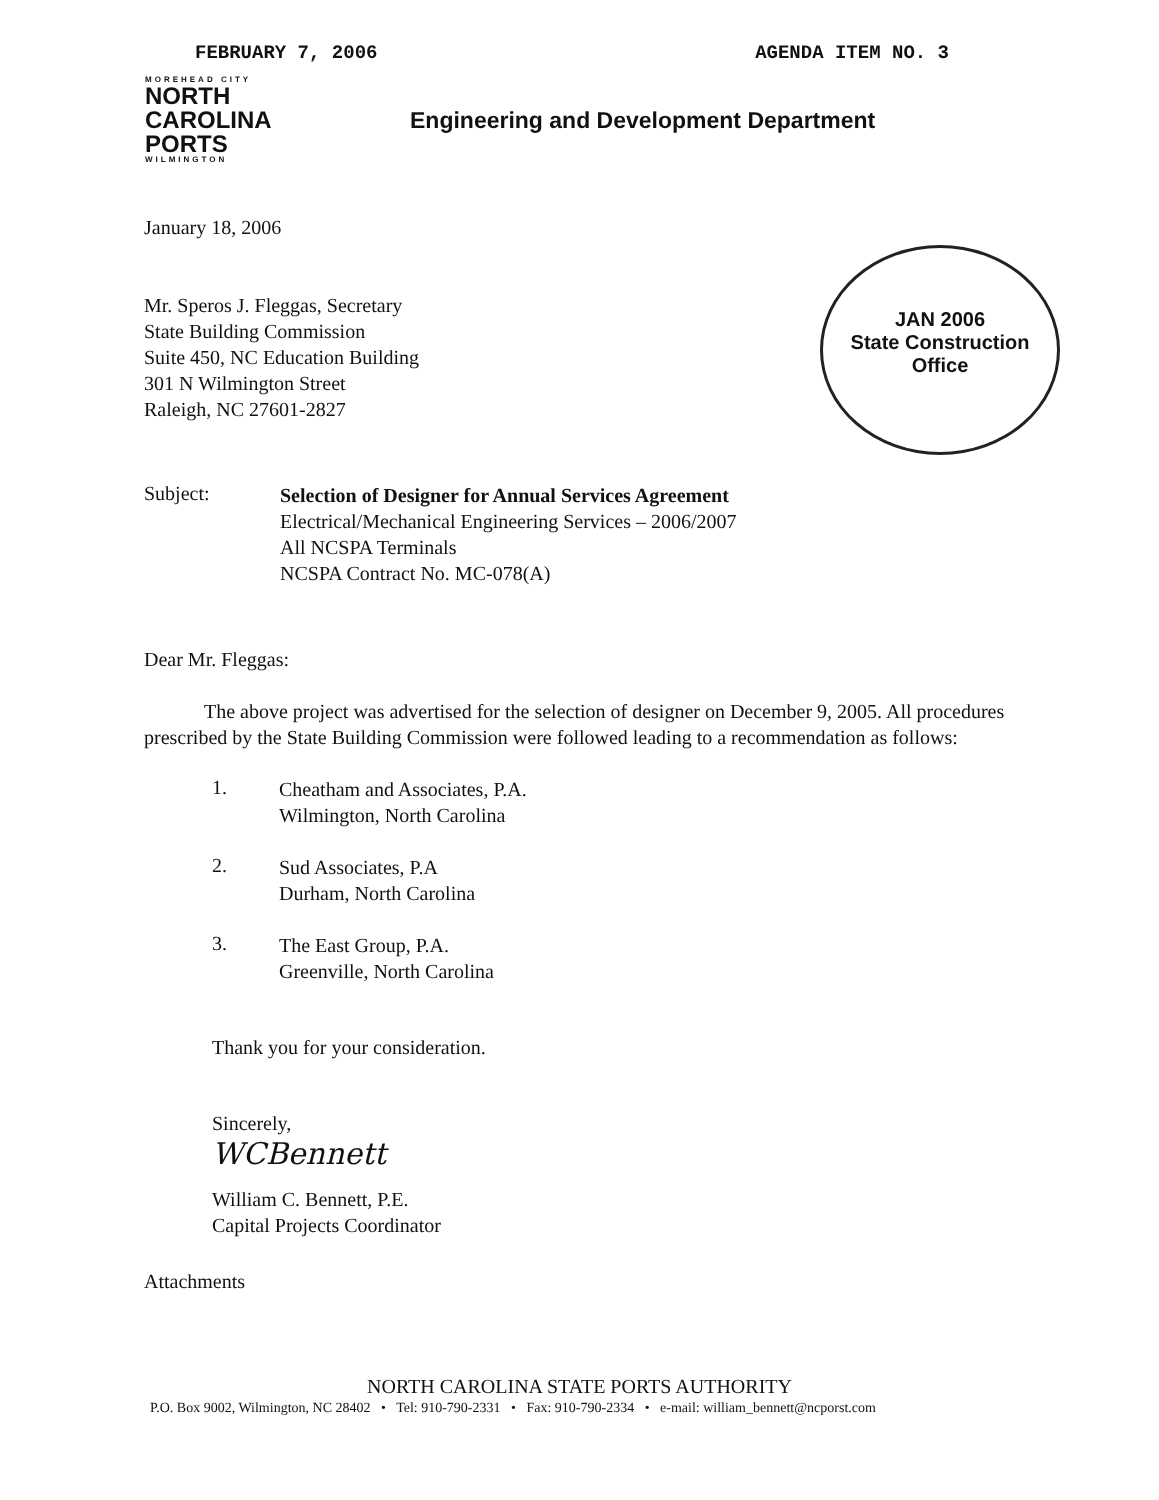FEBRUARY 7, 2006 AGENDA ITEM NO. 3
MOREHEAD CITY
NORTH
CAROLINA
PORTS
WILMINGTON
Engineering and Development Department
JAN 2006
State Construction
Office
January 18, 2006
Mr. Speros J. Fleggas, Secretary
State Building Commission
Suite 450, NC Education Building
301 N Wilmington Street
Raleigh, NC 27601-2827
Subject:
Selection of Designer for Annual Services Agreement
Electrical/Mechanical Engineering Services – 2006/2007
All NCSPA Terminals
NCSPA Contract No. MC-078(A)
Dear Mr. Fleggas:
The above project was advertised for the selection of designer on December 9, 2005. All procedures prescribed by the State Building Commission were followed leading to a recommendation as follows:
1.
Cheatham and Associates, P.A.
Wilmington, North Carolina
2.
Sud Associates, P.A
Durham, North Carolina
3.
The East Group, P.A.
Greenville, North Carolina
Thank you for your consideration.
Sincerely,
WCBennett
William C. Bennett, P.E.
Capital Projects Coordinator
Attachments
NORTH CAROLINA STATE PORTS AUTHORITY
P.O. Box 9002, Wilmington, NC 28402 • Tel: 910-790-2331 • Fax: 910-790-2334 • e-mail: william_bennett@ncporst.com